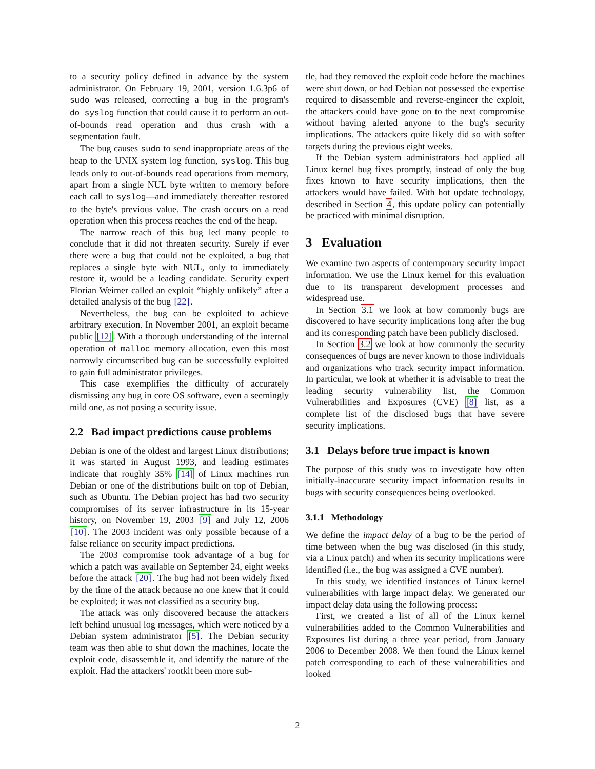to a security policy defined in advance by the system administrator. On February 19, 2001, version 1.6.3p6 of sudo was released, correcting a bug in the program's do_syslog function that could cause it to perform an out-of-bounds read operation and thus crash with a segmentation fault.
The bug causes sudo to send inappropriate areas of the heap to the UNIX system log function, syslog. This bug leads only to out-of-bounds read operations from memory, apart from a single NUL byte written to memory before each call to syslog—and immediately thereafter restored to the byte's previous value. The crash occurs on a read operation when this process reaches the end of the heap.
The narrow reach of this bug led many people to conclude that it did not threaten security. Surely if ever there were a bug that could not be exploited, a bug that replaces a single byte with NUL, only to immediately restore it, would be a leading candidate. Security expert Florian Weimer called an exploit “highly unlikely” after a detailed analysis of the bug [22].
Nevertheless, the bug can be exploited to achieve arbitrary execution. In November 2001, an exploit became public [12]. With a thorough understanding of the internal operation of malloc memory allocation, even this most narrowly circumscribed bug can be successfully exploited to gain full administrator privileges.
This case exemplifies the difficulty of accurately dismissing any bug in core OS software, even a seemingly mild one, as not posing a security issue.
2.2 Bad impact predictions cause problems
Debian is one of the oldest and largest Linux distributions; it was started in August 1993, and leading estimates indicate that roughly 35% [14] of Linux machines run Debian or one of the distributions built on top of Debian, such as Ubuntu. The Debian project has had two security compromises of its server infrastructure in its 15-year history, on November 19, 2003 [9] and July 12, 2006 [10]. The 2003 incident was only possible because of a false reliance on security impact predictions.
The 2003 compromise took advantage of a bug for which a patch was available on September 24, eight weeks before the attack [20]. The bug had not been widely fixed by the time of the attack because no one knew that it could be exploited; it was not classified as a security bug.
The attack was only discovered because the attackers left behind unusual log messages, which were noticed by a Debian system administrator [5]. The Debian security team was then able to shut down the machines, locate the exploit code, disassemble it, and identify the nature of the exploit. Had the attackers' rootkit been more sub-
tle, had they removed the exploit code before the machines were shut down, or had Debian not possessed the expertise required to disassemble and reverse-engineer the exploit, the attackers could have gone on to the next compromise without having alerted anyone to the bug's security implications. The attackers quite likely did so with softer targets during the previous eight weeks.
If the Debian system administrators had applied all Linux kernel bug fixes promptly, instead of only the bug fixes known to have security implications, then the attackers would have failed. With hot update technology, described in Section 4, this update policy can potentially be practiced with minimal disruption.
3 Evaluation
We examine two aspects of contemporary security impact information. We use the Linux kernel for this evaluation due to its transparent development processes and widespread use.
In Section 3.1 we look at how commonly bugs are discovered to have security implications long after the bug and its corresponding patch have been publicly disclosed.
In Section 3.2 we look at how commonly the security consequences of bugs are never known to those individuals and organizations who track security impact information. In particular, we look at whether it is advisable to treat the leading security vulnerability list, the Common Vulnerabilities and Exposures (CVE) [8] list, as a complete list of the disclosed bugs that have severe security implications.
3.1 Delays before true impact is known
The purpose of this study was to investigate how often initially-inaccurate security impact information results in bugs with security consequences being overlooked.
3.1.1 Methodology
We define the impact delay of a bug to be the period of time between when the bug was disclosed (in this study, via a Linux patch) and when its security implications were identified (i.e., the bug was assigned a CVE number).
In this study, we identified instances of Linux kernel vulnerabilities with large impact delay. We generated our impact delay data using the following process:
First, we created a list of all of the Linux kernel vulnerabilities added to the Common Vulnerabilities and Exposures list during a three year period, from January 2006 to December 2008. We then found the Linux kernel patch corresponding to each of these vulnerabilities and looked
2